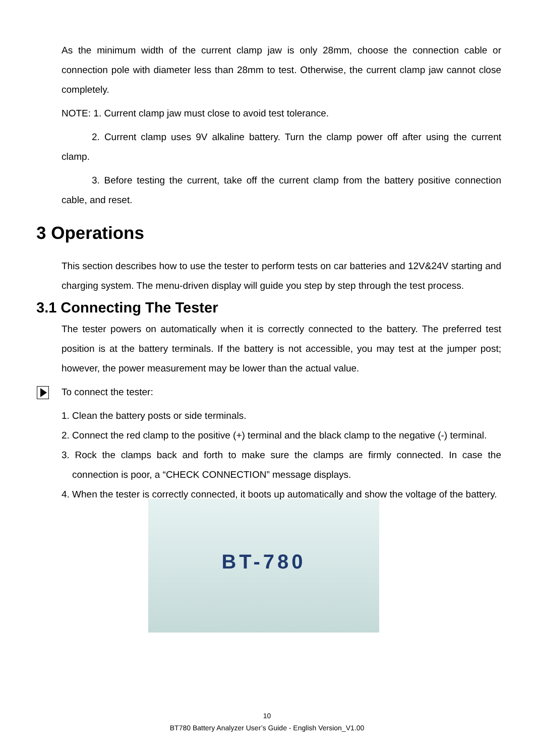As the minimum width of the current clamp jaw is only 28mm, choose the connection cable or connection pole with diameter less than 28mm to test. Otherwise, the current clamp jaw cannot close completely.
NOTE: 1. Current clamp jaw must close to avoid test tolerance.
2. Current clamp uses 9V alkaline battery. Turn the clamp power off after using the current clamp.
3. Before testing the current, take off the current clamp from the battery positive connection cable, and reset.
3 Operations
This section describes how to use the tester to perform tests on car batteries and 12V&24V starting and charging system. The menu-driven display will guide you step by step through the test process.
3.1 Connecting The Tester
The tester powers on automatically when it is correctly connected to the battery. The preferred test position is at the battery terminals. If the battery is not accessible, you may test at the jumper post; however, the power measurement may be lower than the actual value.
To connect the tester:
1. Clean the battery posts or side terminals.
2. Connect the red clamp to the positive (+) terminal and the black clamp to the negative (-) terminal.
3. Rock the clamps back and forth to make sure the clamps are firmly connected. In case the connection is poor, a “CHECK CONNECTION” message displays.
4. When the tester is correctly connected, it boots up automatically and show the voltage of the battery.
BT-780
10
BT780 Battery Analyzer User’s Guide - English Version_V1.00